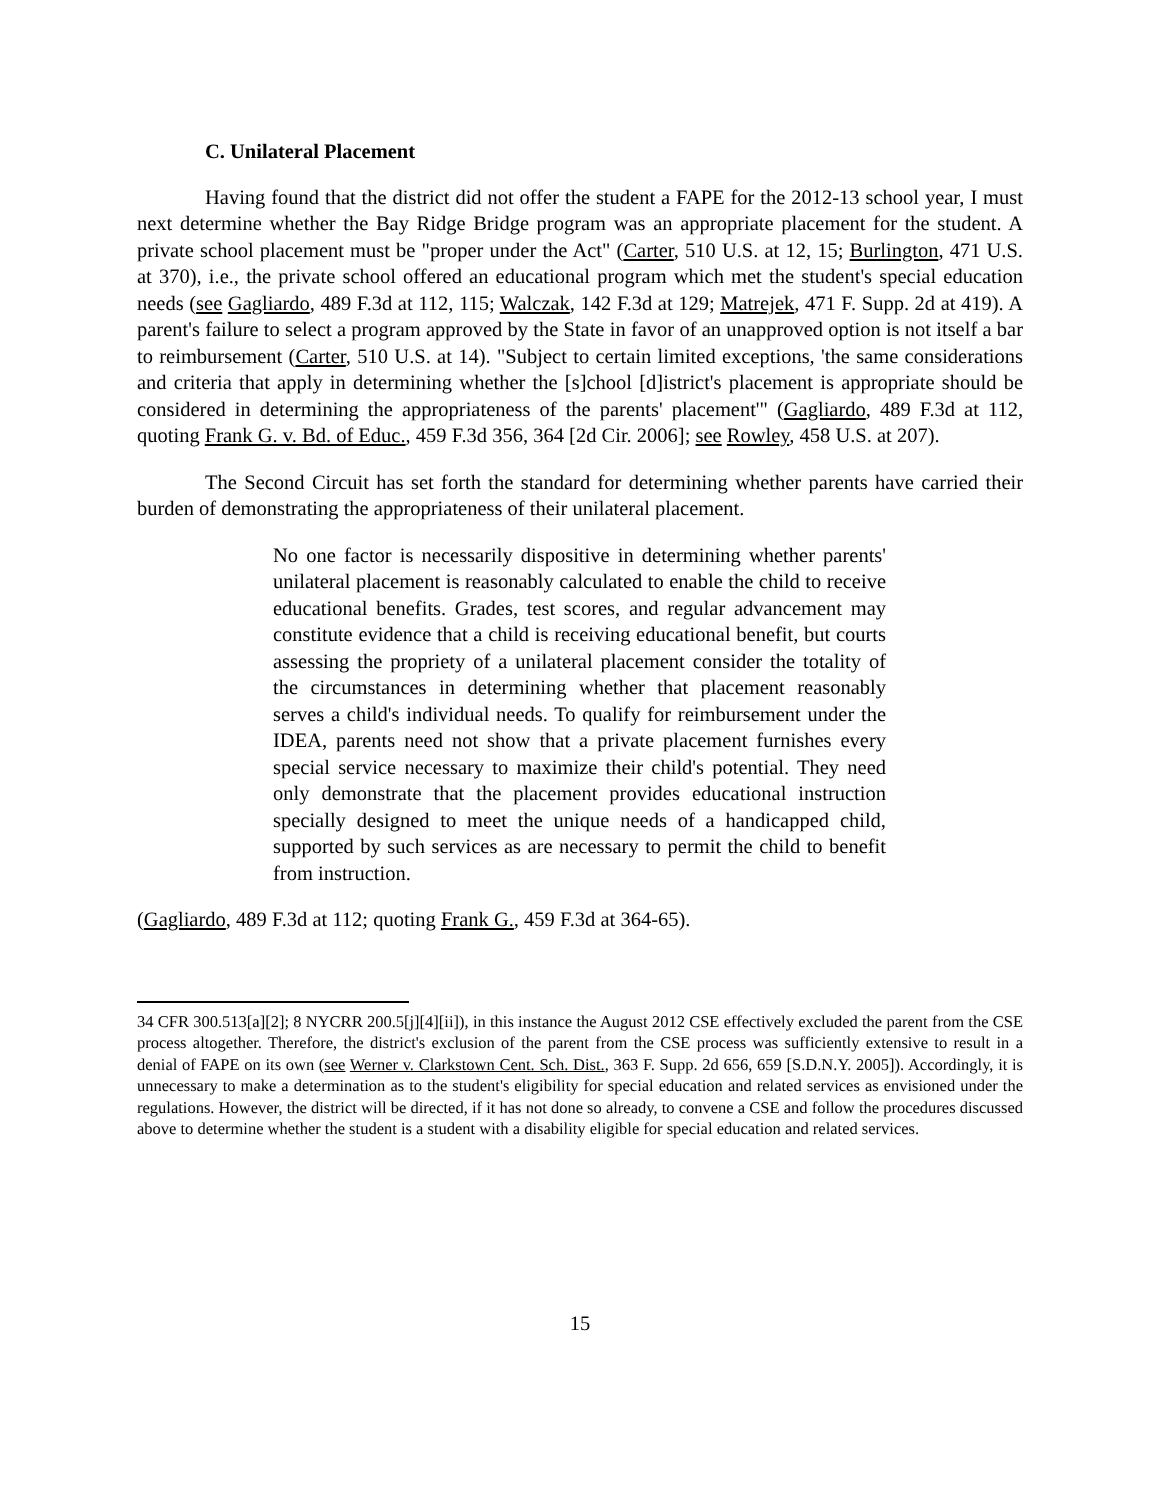C. Unilateral Placement
Having found that the district did not offer the student a FAPE for the 2012-13 school year, I must next determine whether the Bay Ridge Bridge program was an appropriate placement for the student. A private school placement must be "proper under the Act" (Carter, 510 U.S. at 12, 15; Burlington, 471 U.S. at 370), i.e., the private school offered an educational program which met the student's special education needs (see Gagliardo, 489 F.3d at 112, 115; Walczak, 142 F.3d at 129; Matrejek, 471 F. Supp. 2d at 419). A parent's failure to select a program approved by the State in favor of an unapproved option is not itself a bar to reimbursement (Carter, 510 U.S. at 14). "Subject to certain limited exceptions, 'the same considerations and criteria that apply in determining whether the [s]chool [d]istrict's placement is appropriate should be considered in determining the appropriateness of the parents' placement'" (Gagliardo, 489 F.3d at 112, quoting Frank G. v. Bd. of Educ., 459 F.3d 356, 364 [2d Cir. 2006]; see Rowley, 458 U.S. at 207).
The Second Circuit has set forth the standard for determining whether parents have carried their burden of demonstrating the appropriateness of their unilateral placement.
No one factor is necessarily dispositive in determining whether parents' unilateral placement is reasonably calculated to enable the child to receive educational benefits. Grades, test scores, and regular advancement may constitute evidence that a child is receiving educational benefit, but courts assessing the propriety of a unilateral placement consider the totality of the circumstances in determining whether that placement reasonably serves a child's individual needs. To qualify for reimbursement under the IDEA, parents need not show that a private placement furnishes every special service necessary to maximize their child's potential. They need only demonstrate that the placement provides educational instruction specially designed to meet the unique needs of a handicapped child, supported by such services as are necessary to permit the child to benefit from instruction.
(Gagliardo, 489 F.3d at 112; quoting Frank G., 459 F.3d at 364-65).
34 CFR 300.513[a][2]; 8 NYCRR 200.5[j][4][ii]), in this instance the August 2012 CSE effectively excluded the parent from the CSE process altogether. Therefore, the district's exclusion of the parent from the CSE process was sufficiently extensive to result in a denial of FAPE on its own (see Werner v. Clarkstown Cent. Sch. Dist., 363 F. Supp. 2d 656, 659 [S.D.N.Y. 2005]). Accordingly, it is unnecessary to make a determination as to the student's eligibility for special education and related services as envisioned under the regulations. However, the district will be directed, if it has not done so already, to convene a CSE and follow the procedures discussed above to determine whether the student is a student with a disability eligible for special education and related services.
15